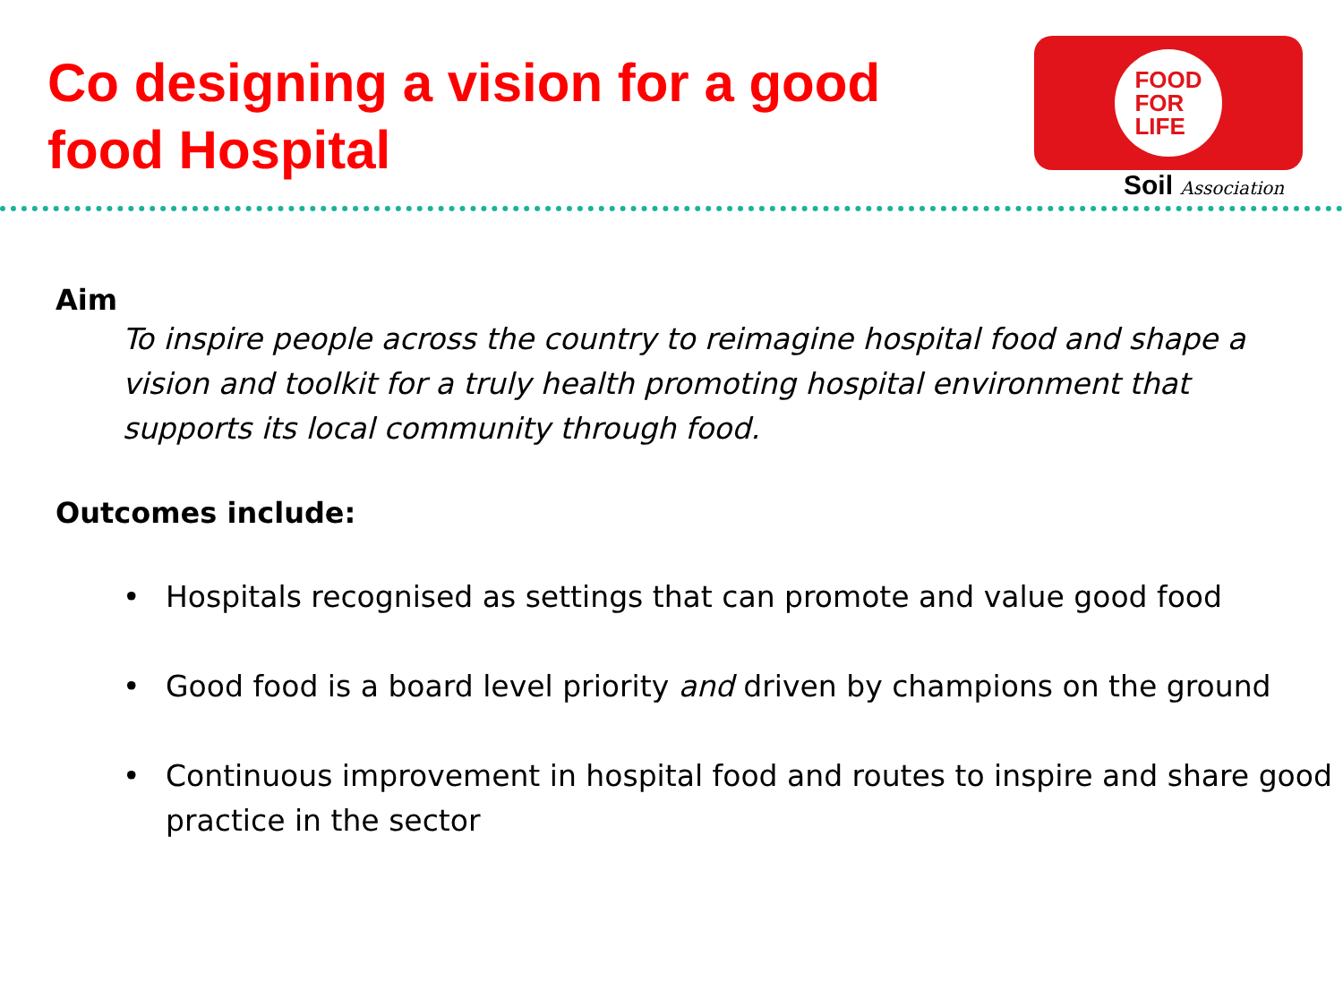Co designing a vision for a good
food Hospital
FOOD
FOR
LIFE
Soil Association
Aim
To inspire people across the country to reimagine hospital food and shape a vision and toolkit for a truly health promoting hospital environment that supports its local community through food.
Outcomes include:
• Hospitals recognised as settings that can promote and value good food
• Good food is a board level priority and driven by champions on the ground
• Continuous improvement in hospital food and routes to inspire and share good practice in the sector